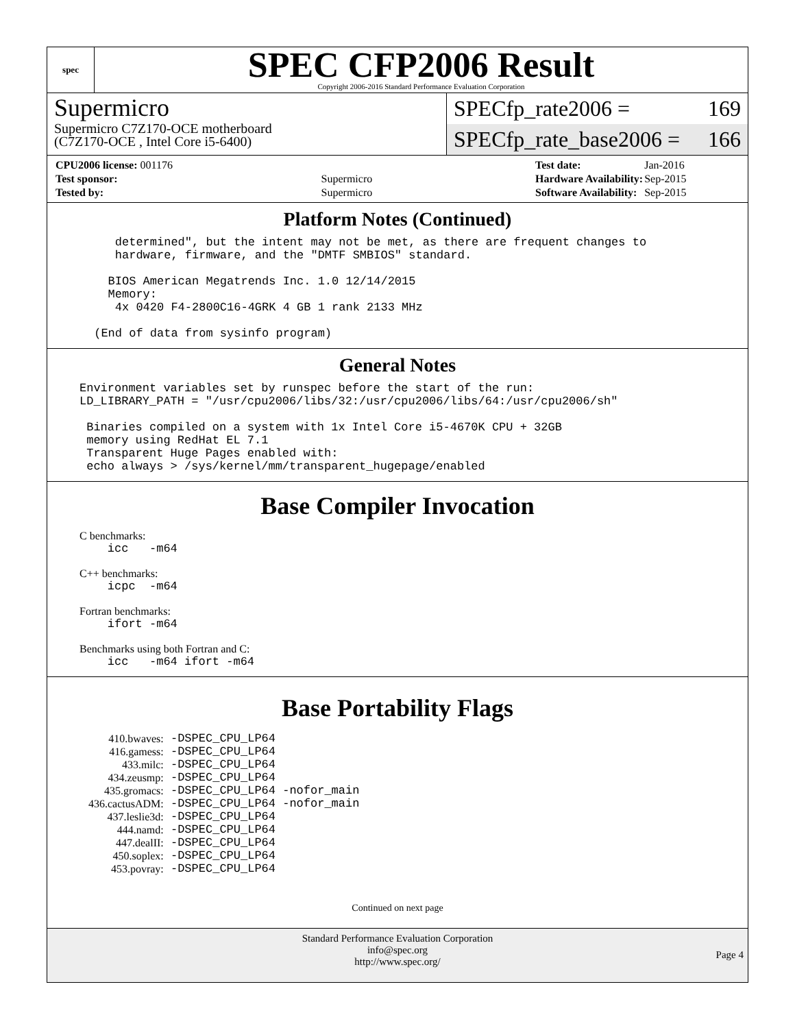spec
SPEC CFP2006 Result
Copyright 2006-2016 Standard Performance Evaluation Corporation
Supermicro
Supermicro C7Z170-OCE motherboard
(C7Z170-OCE , Intel Core i5-6400)
SPECfp_rate2006 = 169
SPECfp_rate_base2006 = 166
| CPU2006 license: 001176 | |
| Test sponsor: | Supermicro |
| Tested by: | Supermicro |
| Test date: | Jan-2016 |
| Hardware Availability: | Sep-2015 |
| Software Availability: | Sep-2015 |
Platform Notes (Continued)
    determined", but the intent may not be met, as there are frequent changes to
    hardware, firmware, and the "DMTF SMBIOS" standard.

   BIOS American Megatrends Inc. 1.0 12/14/2015
   Memory:
    4x 0420 F4-2800C16-4GRK 4 GB 1 rank 2133 MHz

 (End of data from sysinfo program)
General Notes
Environment variables set by runspec before the start of the run:
LD_LIBRARY_PATH = "/usr/cpu2006/libs/32:/usr/cpu2006/libs/64:/usr/cpu2006/sh"

 Binaries compiled on a system with 1x Intel Core i5-4670K CPU + 32GB
 memory using RedHat EL 7.1
 Transparent Huge Pages enabled with:
 echo always > /sys/kernel/mm/transparent_hugepage/enabled
Base Compiler Invocation
C benchmarks:
    icc   -m64
C++ benchmarks:
    icpc  -m64
Fortran benchmarks:
    ifort -m64
Benchmarks using both Fortran and C:
    icc   -m64 ifort -m64
Base Portability Flags
| 410.bwaves: | -DSPEC_CPU_LP64 |
| 416.gamess: | -DSPEC_CPU_LP64 |
| 433.milc: | -DSPEC_CPU_LP64 |
| 434.zeusmp: | -DSPEC_CPU_LP64 |
| 435.gromacs: | -DSPEC_CPU_LP64 -nofor_main |
| 436.cactusADM: | -DSPEC_CPU_LP64 -nofor_main |
| 437.leslie3d: | -DSPEC_CPU_LP64 |
| 444.namd: | -DSPEC_CPU_LP64 |
| 447.dealII: | -DSPEC_CPU_LP64 |
| 450.soplex: | -DSPEC_CPU_LP64 |
| 453.povray: | -DSPEC_CPU_LP64 |
Continued on next page
Standard Performance Evaluation Corporation
info@spec.org
http://www.spec.org/
Page 4